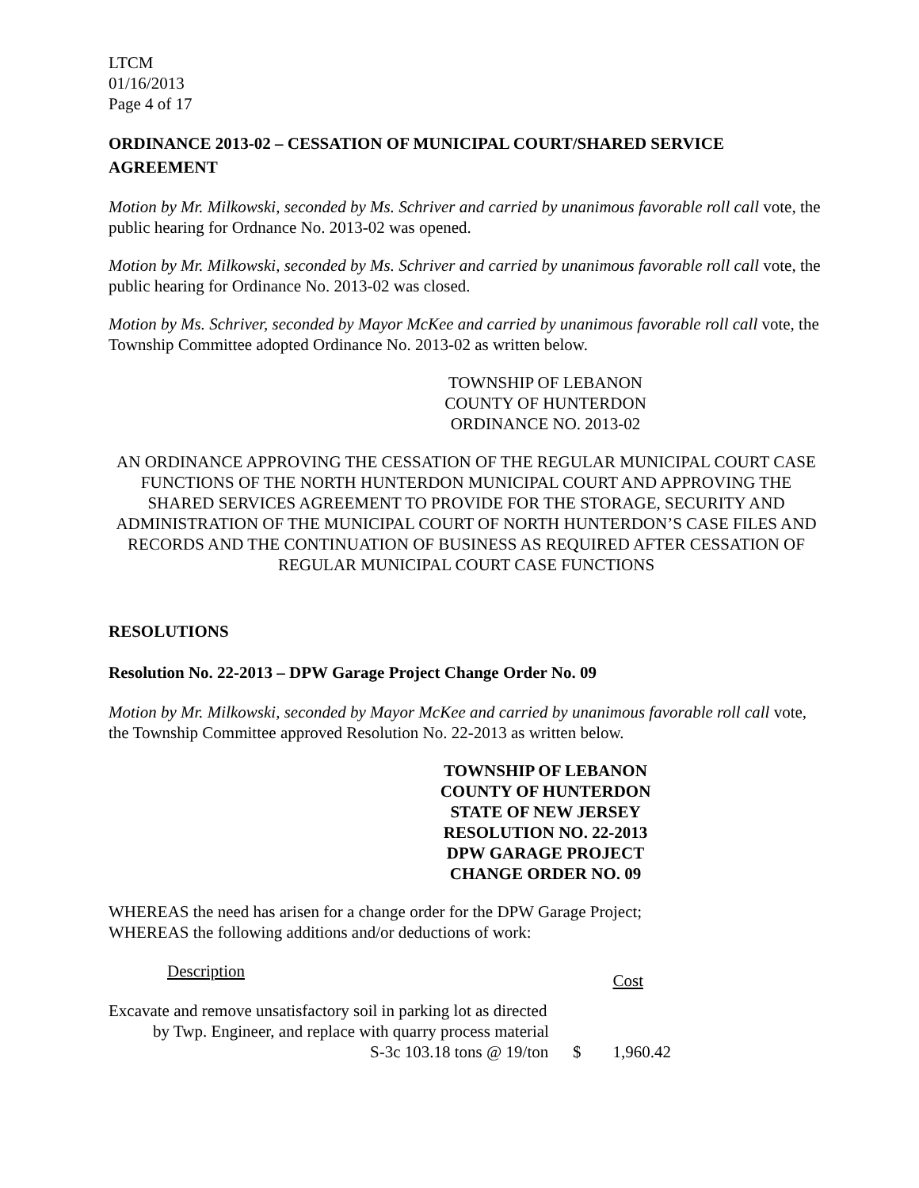LTCM
01/16/2013
Page 4 of 17
ORDINANCE 2013-02 – CESSATION OF MUNICIPAL COURT/SHARED SERVICE AGREEMENT
Motion by Mr. Milkowski, seconded by Ms. Schriver and carried by unanimous favorable roll call vote, the public hearing for Ordnance No. 2013-02 was opened.
Motion by Mr. Milkowski, seconded by Ms. Schriver and carried by unanimous favorable roll call vote, the public hearing for Ordinance No. 2013-02 was closed.
Motion by Ms. Schriver, seconded by Mayor McKee and carried by unanimous favorable roll call vote, the Township Committee adopted Ordinance No. 2013-02 as written below.
TOWNSHIP OF LEBANON
COUNTY OF HUNTERDON
ORDINANCE NO. 2013-02
AN ORDINANCE APPROVING THE CESSATION OF THE REGULAR MUNICIPAL COURT CASE FUNCTIONS OF THE NORTH HUNTERDON MUNICIPAL COURT AND APPROVING THE SHARED SERVICES AGREEMENT TO PROVIDE FOR THE STORAGE, SECURITY AND ADMINISTRATION OF THE MUNICIPAL COURT OF NORTH HUNTERDON’S CASE FILES AND RECORDS AND THE CONTINUATION OF BUSINESS AS REQUIRED AFTER CESSATION OF REGULAR MUNICIPAL COURT CASE FUNCTIONS
RESOLUTIONS
Resolution No. 22-2013 – DPW Garage Project Change Order No. 09
Motion by Mr. Milkowski, seconded by Mayor McKee and carried by unanimous favorable roll call vote, the Township Committee approved Resolution No. 22-2013 as written below.
TOWNSHIP OF LEBANON
COUNTY OF HUNTERDON
STATE OF NEW JERSEY
RESOLUTION NO. 22-2013
DPW GARAGE PROJECT
CHANGE ORDER NO. 09
WHEREAS the need has arisen for a change order for the DPW Garage Project;
WHEREAS the following additions and/or deductions of work:
| Description | | Cost |
| --- | --- | --- |
| Excavate and remove unsatisfactory soil in parking lot as directed by Twp. Engineer, and replace with quarry process material S-3c 103.18 tons @ 19/ton | $ | 1,960.42 |